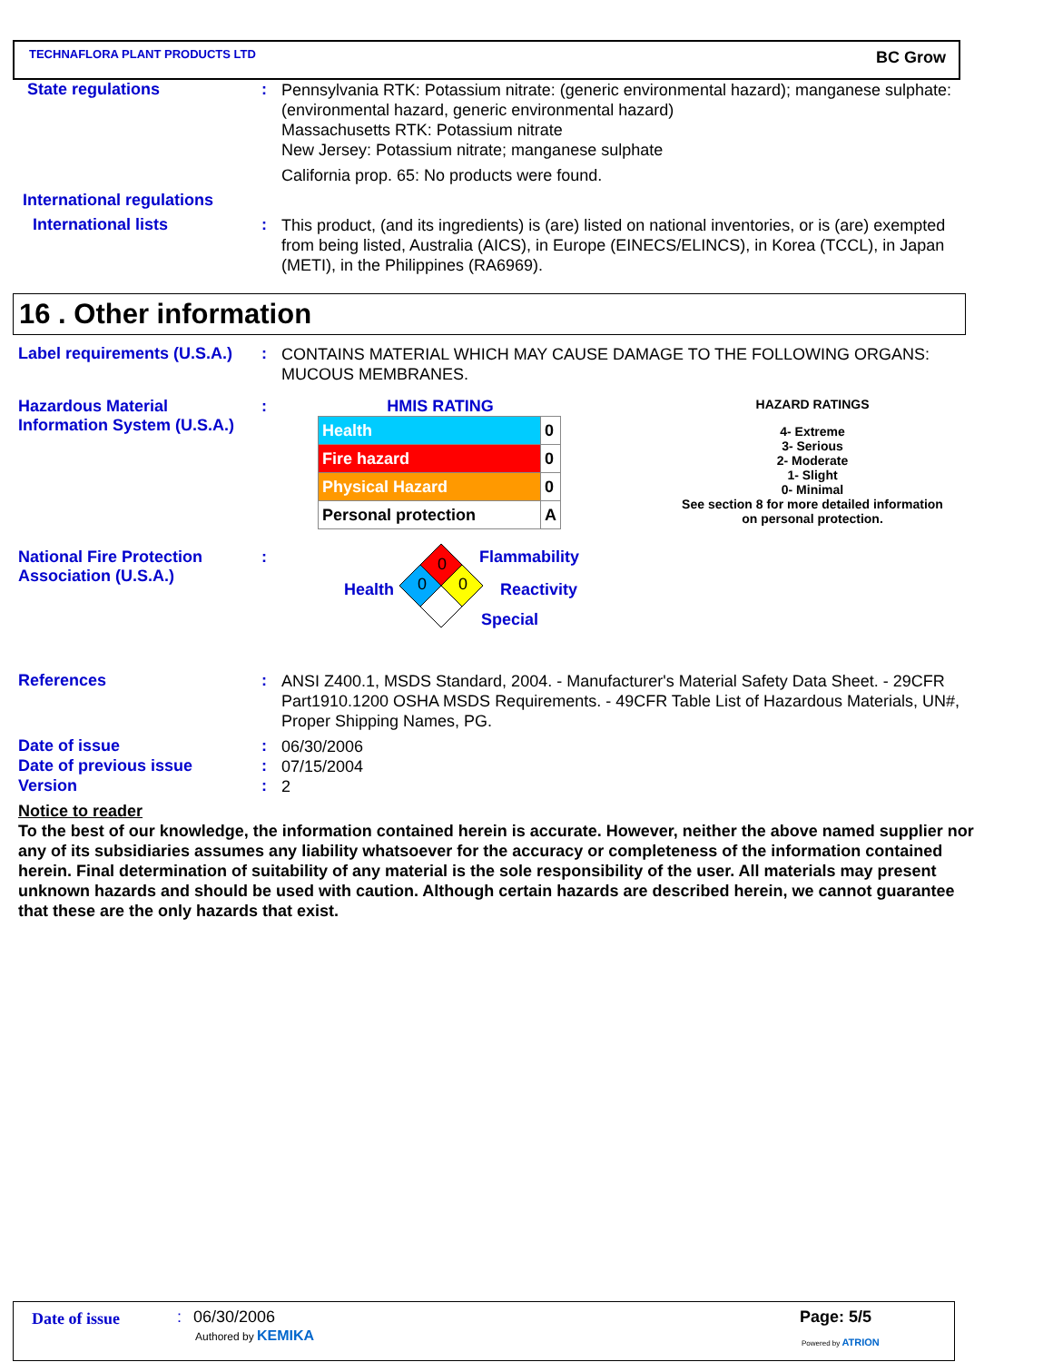TECHNAFLORA PLANT PRODUCTS LTD BC Grow
State regulations :
Pennsylvania RTK: Potassium nitrate: (generic environmental hazard); manganese sulphate: (environmental hazard, generic environmental hazard)
Massachusetts RTK: Potassium nitrate
New Jersey: Potassium nitrate; manganese sulphate
California prop. 65: No products were found.
International regulations
International lists :
This product, (and its ingredients) is (are) listed on national inventories, or is (are) exempted from being listed, Australia (AICS), in Europe (EINECS/ELINCS), in Korea (TCCL), in Japan (METI), in the Philippines (RA6969).
16 . Other information
Label requirements (U.S.A.)
:
CONTAINS MATERIAL WHICH MAY CAUSE DAMAGE TO THE FOLLOWING ORGANS: MUCOUS MEMBRANES.
Hazardous Material Information System (U.S.A.)
: HMIS RATING
| Health | 0 |
| Fire hazard | 0 |
| Physical Hazard | 0 |
| Personal protection | A |
HAZARD RATINGS
4- Extreme
3- Serious
2- Moderate
1- Slight
0- Minimal
See section 8 for more detailed information on personal protection.
National Fire Protection Association (U.S.A.)
:
0
0 0
Flammability
Health Reactivity
Special
References :
ANSI Z400.1, MSDS Standard, 2004. - Manufacturer's Material Safety Data Sheet. - 29CFR Part1910.1200 OSHA MSDS Requirements. - 49CFR Table List of Hazardous Materials, UN#, Proper Shipping Names, PG.
Date of issue :
06/30/2006
Date of previous issue :
07/15/2004
Version :
2
Notice to reader
To the best of our knowledge, the information contained herein is accurate. However, neither the above named supplier nor any of its subsidiaries assumes any liability whatsoever for the accuracy or completeness of the information contained herein. Final determination of suitability of any material is the sole responsibility of the user. All materials may present unknown hazards and should be used with caution. Although certain hazards are described herein, we cannot guarantee that these are the only hazards that exist.
Date of issue : 06/30/2006
Authored by KEMIKA
Page: 5/5
Powered by ATRION